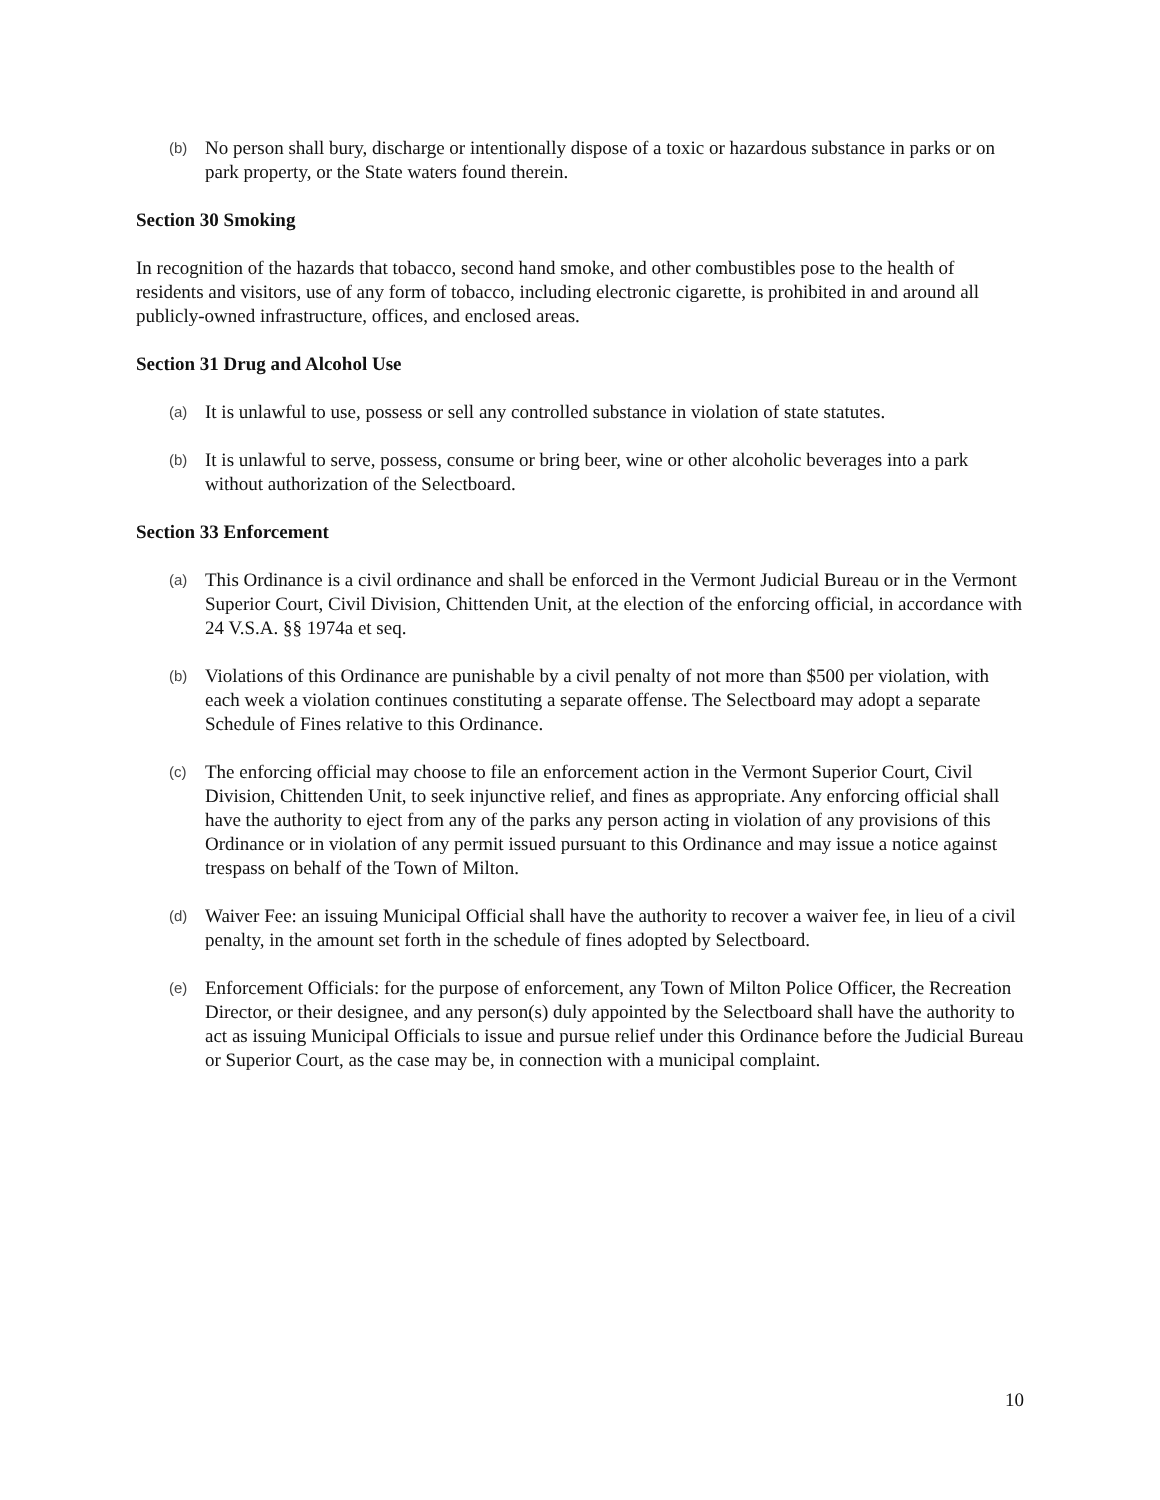(b) No person shall bury, discharge or intentionally dispose of a toxic or hazardous substance in parks or on park property, or the State waters found therein.
Section 30 Smoking
In recognition of the hazards that tobacco, second hand smoke, and other combustibles pose to the health of residents and visitors, use of any form of tobacco, including electronic cigarette, is prohibited in and around all publicly-owned infrastructure, offices, and enclosed areas.
Section 31 Drug and Alcohol Use
(a) It is unlawful to use, possess or sell any controlled substance in violation of state statutes.
(b) It is unlawful to serve, possess, consume or bring beer, wine or other alcoholic beverages into a park without authorization of the Selectboard.
Section 33 Enforcement
(a) This Ordinance is a civil ordinance and shall be enforced in the Vermont Judicial Bureau or in the Vermont Superior Court, Civil Division, Chittenden Unit, at the election of the enforcing official, in accordance with 24 V.S.A. §§ 1974a et seq.
(b) Violations of this Ordinance are punishable by a civil penalty of not more than $500 per violation, with each week a violation continues constituting a separate offense. The Selectboard may adopt a separate Schedule of Fines relative to this Ordinance.
(c) The enforcing official may choose to file an enforcement action in the Vermont Superior Court, Civil Division, Chittenden Unit, to seek injunctive relief, and fines as appropriate. Any enforcing official shall have the authority to eject from any of the parks any person acting in violation of any provisions of this Ordinance or in violation of any permit issued pursuant to this Ordinance and may issue a notice against trespass on behalf of the Town of Milton.
(d) Waiver Fee: an issuing Municipal Official shall have the authority to recover a waiver fee, in lieu of a civil penalty, in the amount set forth in the schedule of fines adopted by Selectboard.
(e) Enforcement Officials: for the purpose of enforcement, any Town of Milton Police Officer, the Recreation Director, or their designee, and any person(s) duly appointed by the Selectboard shall have the authority to act as issuing Municipal Officials to issue and pursue relief under this Ordinance before the Judicial Bureau or Superior Court, as the case may be, in connection with a municipal complaint.
10